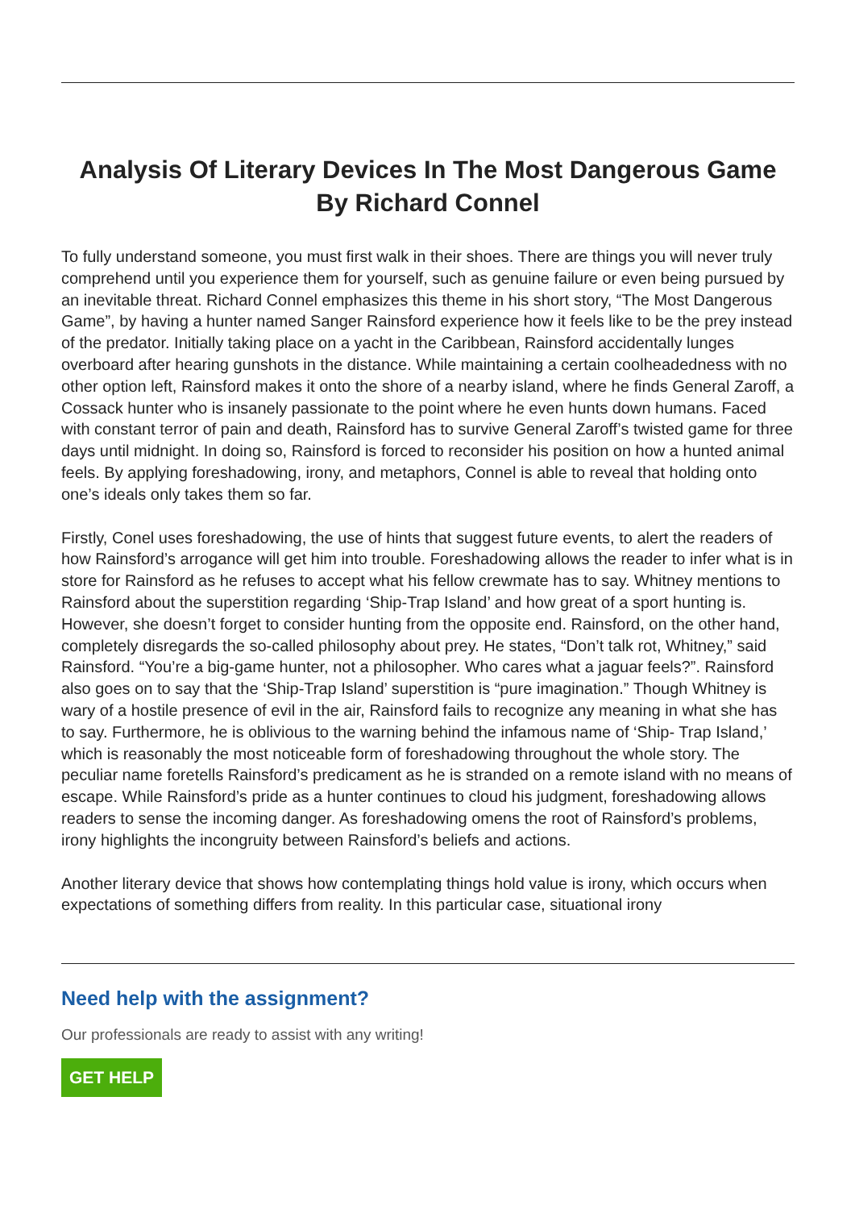Analysis Of Literary Devices In The Most Dangerous Game By Richard Connel
To fully understand someone, you must first walk in their shoes. There are things you will never truly comprehend until you experience them for yourself, such as genuine failure or even being pursued by an inevitable threat. Richard Connel emphasizes this theme in his short story, “The Most Dangerous Game”, by having a hunter named Sanger Rainsford experience how it feels like to be the prey instead of the predator. Initially taking place on a yacht in the Caribbean, Rainsford accidentally lunges overboard after hearing gunshots in the distance. While maintaining a certain coolheadedness with no other option left, Rainsford makes it onto the shore of a nearby island, where he finds General Zaroff, a Cossack hunter who is insanely passionate to the point where he even hunts down humans. Faced with constant terror of pain and death, Rainsford has to survive General Zaroff’s twisted game for three days until midnight. In doing so, Rainsford is forced to reconsider his position on how a hunted animal feels. By applying foreshadowing, irony, and metaphors, Connel is able to reveal that holding onto one’s ideals only takes them so far.
Firstly, Conel uses foreshadowing, the use of hints that suggest future events, to alert the readers of how Rainsford’s arrogance will get him into trouble. Foreshadowing allows the reader to infer what is in store for Rainsford as he refuses to accept what his fellow crewmate has to say. Whitney mentions to Rainsford about the superstition regarding ‘Ship-Trap Island’ and how great of a sport hunting is. However, she doesn’t forget to consider hunting from the opposite end. Rainsford, on the other hand, completely disregards the so-called philosophy about prey. He states, “Don’t talk rot, Whitney,” said Rainsford. “You’re a big-game hunter, not a philosopher. Who cares what a jaguar feels?”. Rainsford also goes on to say that the ‘Ship-Trap Island’ superstition is “pure imagination.” Though Whitney is wary of a hostile presence of evil in the air, Rainsford fails to recognize any meaning in what she has to say. Furthermore, he is oblivious to the warning behind the infamous name of ‘Ship- Trap Island,’ which is reasonably the most noticeable form of foreshadowing throughout the whole story. The peculiar name foretells Rainsford’s predicament as he is stranded on a remote island with no means of escape. While Rainsford’s pride as a hunter continues to cloud his judgment, foreshadowing allows readers to sense the incoming danger. As foreshadowing omens the root of Rainsford’s problems, irony highlights the incongruity between Rainsford’s beliefs and actions.
Another literary device that shows how contemplating things hold value is irony, which occurs when expectations of something differs from reality. In this particular case, situational irony
Need help with the assignment?
Our professionals are ready to assist with any writing!
GET HELP